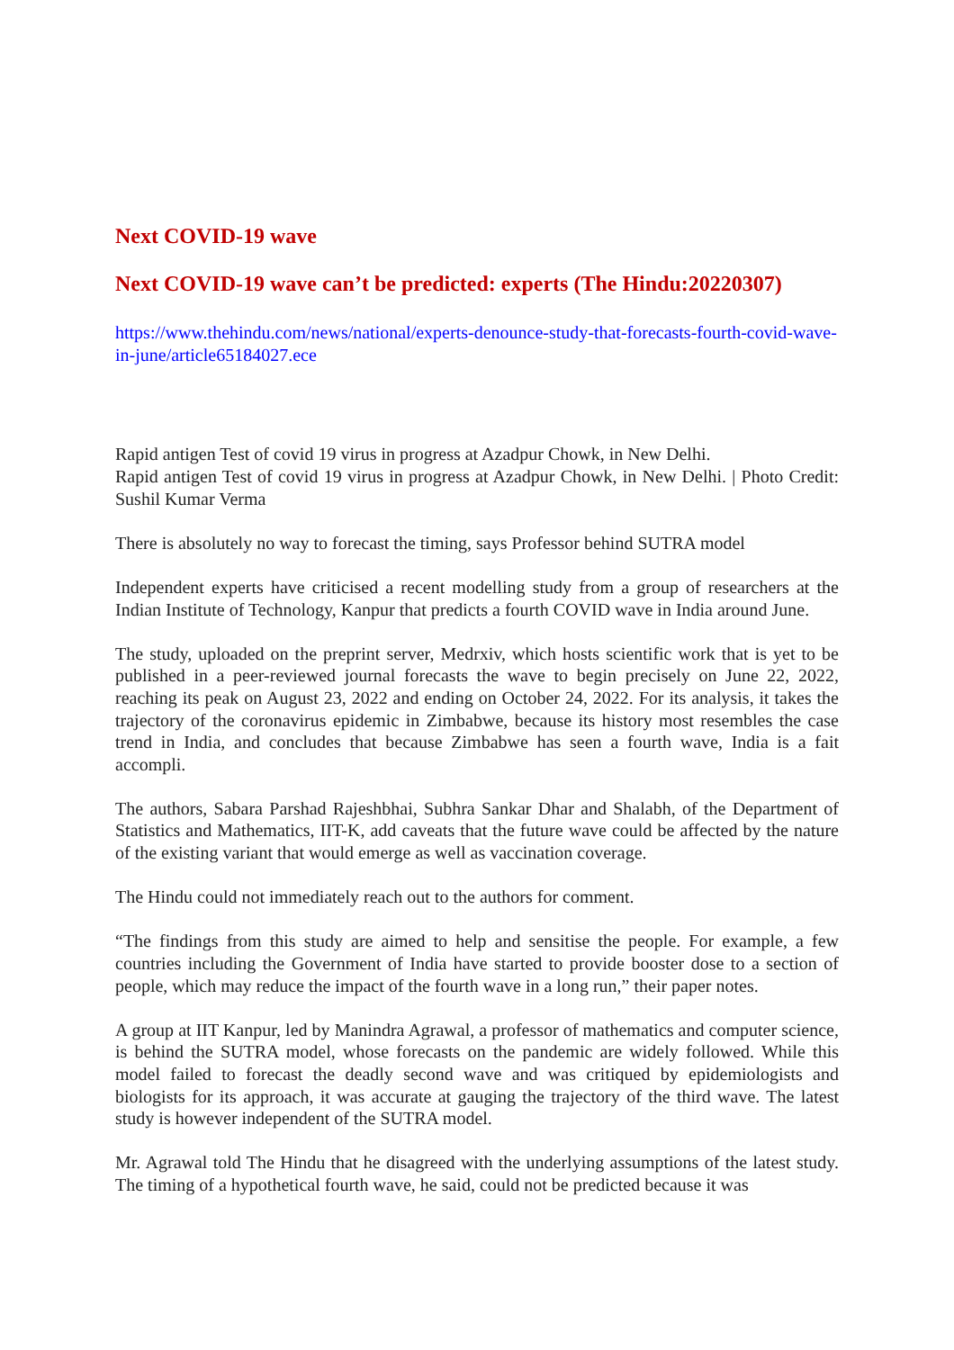Next COVID-19 wave
Next COVID-19 wave can’t be predicted: experts (The Hindu:20220307)
https://www.thehindu.com/news/national/experts-denounce-study-that-forecasts-fourth-covid-wave-in-june/article65184027.ece
Rapid antigen Test of covid 19 virus in progress at Azadpur Chowk, in New Delhi.
Rapid antigen Test of covid 19 virus in progress at Azadpur Chowk, in New Delhi. | Photo Credit: Sushil Kumar Verma
There is absolutely no way to forecast the timing, says Professor behind SUTRA model
Independent experts have criticised a recent modelling study from a group of researchers at the Indian Institute of Technology, Kanpur that predicts a fourth COVID wave in India around June.
The study, uploaded on the preprint server, Medrxiv, which hosts scientific work that is yet to be published in a peer-reviewed journal forecasts the wave to begin precisely on June 22, 2022, reaching its peak on August 23, 2022 and ending on October 24, 2022. For its analysis, it takes the trajectory of the coronavirus epidemic in Zimbabwe, because its history most resembles the case trend in India, and concludes that because Zimbabwe has seen a fourth wave, India is a fait accompli.
The authors, Sabara Parshad Rajeshbhai, Subhra Sankar Dhar and Shalabh, of the Department of Statistics and Mathematics, IIT-K, add caveats that the future wave could be affected by the nature of the existing variant that would emerge as well as vaccination coverage.
The Hindu could not immediately reach out to the authors for comment.
“The findings from this study are aimed to help and sensitise the people. For example, a few countries including the Government of India have started to provide booster dose to a section of people, which may reduce the impact of the fourth wave in a long run,” their paper notes.
A group at IIT Kanpur, led by Manindra Agrawal, a professor of mathematics and computer science, is behind the SUTRA model, whose forecasts on the pandemic are widely followed. While this model failed to forecast the deadly second wave and was critiqued by epidemiologists and biologists for its approach, it was accurate at gauging the trajectory of the third wave. The latest study is however independent of the SUTRA model.
Mr. Agrawal told The Hindu that he disagreed with the underlying assumptions of the latest study. The timing of a hypothetical fourth wave, he said, could not be predicted because it was